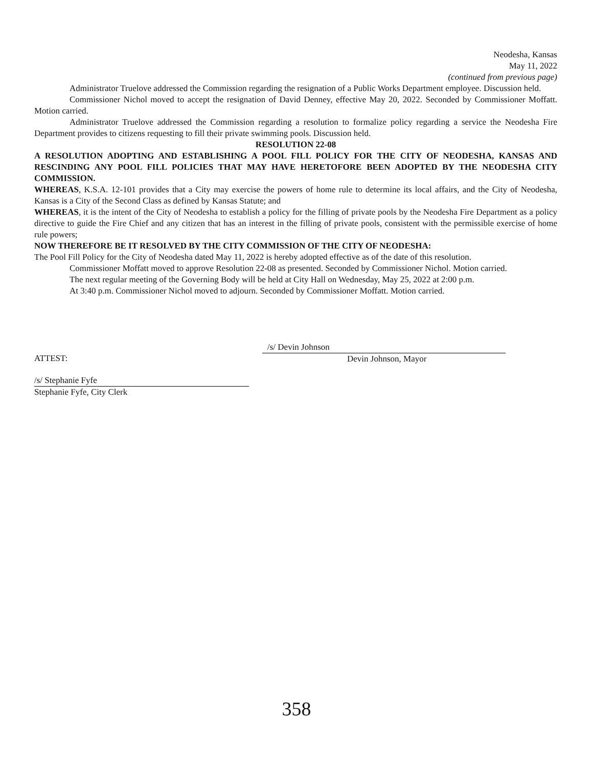Neodesha, Kansas
May 11, 2022
(continued from previous page)
Administrator Truelove addressed the Commission regarding the resignation of a Public Works Department employee. Discussion held.
Commissioner Nichol moved to accept the resignation of David Denney, effective May 20, 2022. Seconded by Commissioner Moffatt. Motion carried.
Administrator Truelove addressed the Commission regarding a resolution to formalize policy regarding a service the Neodesha Fire Department provides to citizens requesting to fill their private swimming pools. Discussion held.
RESOLUTION 22-08
A RESOLUTION ADOPTING AND ESTABLISHING A POOL FILL POLICY FOR THE CITY OF NEODESHA, KANSAS AND RESCINDING ANY POOL FILL POLICIES THAT MAY HAVE HERETOFORE BEEN ADOPTED BY THE NEODESHA CITY COMMISSION.
WHEREAS, K.S.A. 12-101 provides that a City may exercise the powers of home rule to determine its local affairs, and the City of Neodesha, Kansas is a City of the Second Class as defined by Kansas Statute; and
WHEREAS, it is the intent of the City of Neodesha to establish a policy for the filling of private pools by the Neodesha Fire Department as a policy directive to guide the Fire Chief and any citizen that has an interest in the filling of private pools, consistent with the permissible exercise of home rule powers;
NOW THEREFORE BE IT RESOLVED BY THE CITY COMMISSION OF THE CITY OF NEODESHA:
The Pool Fill Policy for the City of Neodesha dated May 11, 2022 is hereby adopted effective as of the date of this resolution.
Commissioner Moffatt moved to approve Resolution 22-08 as presented. Seconded by Commissioner Nichol. Motion carried.
The next regular meeting of the Governing Body will be held at City Hall on Wednesday, May 25, 2022 at 2:00 p.m.
At 3:40 p.m. Commissioner Nichol moved to adjourn. Seconded by Commissioner Moffatt. Motion carried.
ATTEST:
/s/ Devin Johnson
Devin Johnson, Mayor
/s/ Stephanie Fyfe
Stephanie Fyfe, City Clerk
358